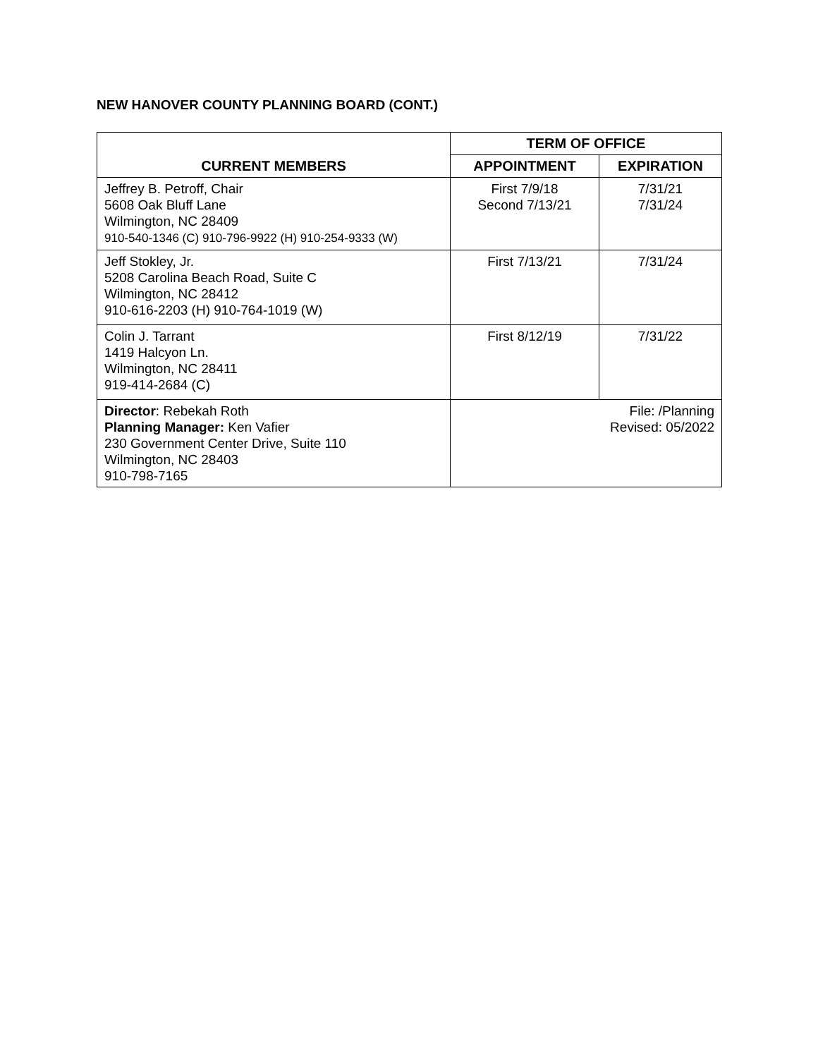NEW HANOVER COUNTY PLANNING BOARD (CONT.)
| CURRENT MEMBERS | TERM OF OFFICE | |
| --- | --- | --- |
| | APPOINTMENT | EXPIRATION |
| Jeffrey B. Petroff, Chair 5608 Oak Bluff Lane Wilmington, NC 28409 910-540-1346 (C) 910-796-9922 (H) 910-254-9333 (W) | First 7/9/18 Second 7/13/21 | 7/31/21 7/31/24 |
| Jeff Stokley, Jr. 5208 Carolina Beach Road, Suite C Wilmington, NC 28412 910-616-2203 (H) 910-764-1019 (W) | First 7/13/21 | 7/31/24 |
| Colin J. Tarrant 1419 Halcyon Ln. Wilmington, NC 28411 919-414-2684 (C) | First 8/12/19 | 7/31/22 |
| Director : Rebekah Roth Planning Manager: Ken Vafier 230 Government Center Drive, Suite 110 Wilmington, NC 28403 910-798-7165 | File: /Planning Revised: 05/2022 | |